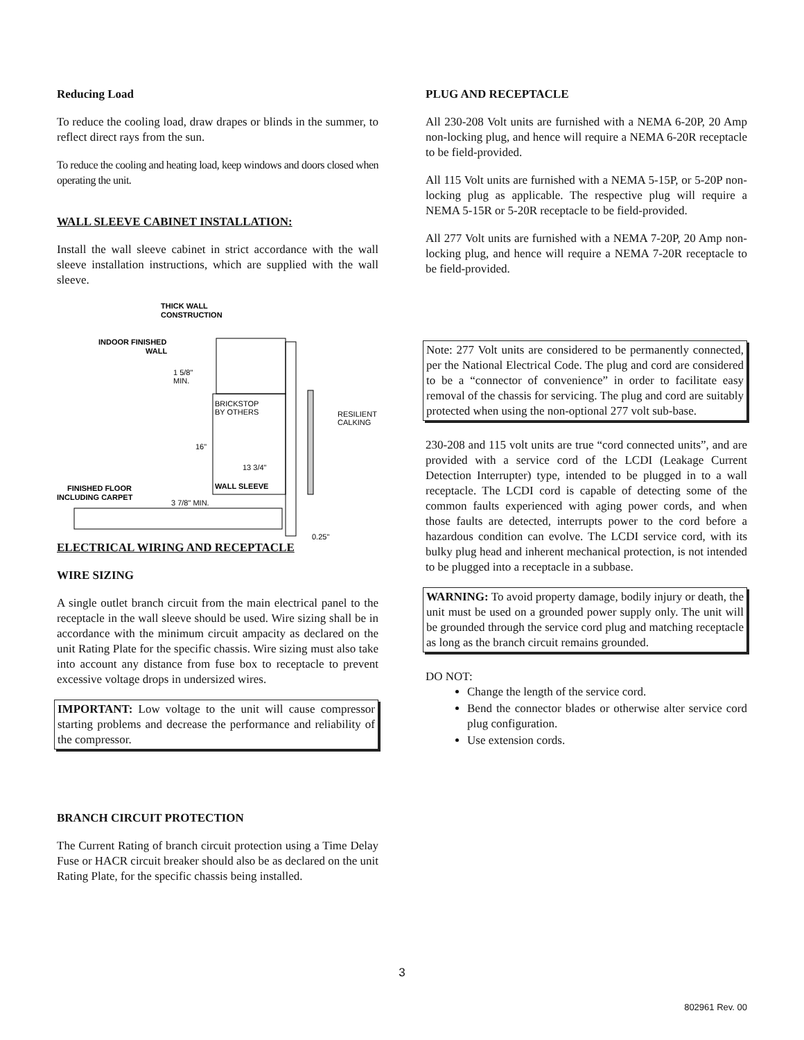Reducing Load
To reduce the cooling load, draw drapes or blinds in the summer, to reflect direct rays from the sun.
To reduce the cooling and heating load, keep windows and doors closed when operating the unit.
WALL SLEEVE CABINET INSTALLATION:
Install the wall sleeve cabinet in strict accordance with the wall sleeve installation instructions, which are supplied with the wall sleeve.
THICK WALL
CONSTRUCTION
INDOOR FINISHED
WALL
1 5/8"
MIN.
BRICKSTOP
BY OTHERS
RESILIENT
CALKING
16"
13 3/4"
WALL SLEEVE
FINISHED FLOOR
INCLUDING CARPET
3 7/8" MIN.
0.25"
ELECTRICAL WIRING AND RECEPTACLE
WIRE SIZING
A single outlet branch circuit from the main electrical panel to the receptacle in the wall sleeve should be used. Wire sizing shall be in accordance with the minimum circuit ampacity as declared on the unit Rating Plate for the specific chassis. Wire sizing must also take into account any distance from fuse box to receptacle to prevent excessive voltage drops in undersized wires.
IMPORTANT: Low voltage to the unit will cause compressor starting problems and decrease the performance and reliability of the compressor.
BRANCH CIRCUIT PROTECTION
The Current Rating of branch circuit protection using a Time Delay Fuse or HACR circuit breaker should also be as declared on the unit Rating Plate, for the specific chassis being installed.
PLUG AND RECEPTACLE
All 230-208 Volt units are furnished with a NEMA 6-20P, 20 Amp non-locking plug, and hence will require a NEMA 6-20R receptacle to be field-provided.
All 115 Volt units are furnished with a NEMA 5-15P, or 5-20P non-locking plug as applicable. The respective plug will require a NEMA 5-15R or 5-20R receptacle to be field-provided.
All 277 Volt units are furnished with a NEMA 7-20P, 20 Amp non-locking plug, and hence will require a NEMA 7-20R receptacle to be field-provided.
Note: 277 Volt units are considered to be permanently connected, per the National Electrical Code. The plug and cord are considered to be a “connector of convenience” in order to facilitate easy removal of the chassis for servicing. The plug and cord are suitably protected when using the non-optional 277 volt sub-base.
230-208 and 115 volt units are true “cord connected units”, and are provided with a service cord of the LCDI (Leakage Current Detection Interrupter) type, intended to be plugged in to a wall receptacle. The LCDI cord is capable of detecting some of the common faults experienced with aging power cords, and when those faults are detected, interrupts power to the cord before a hazardous condition can evolve. The LCDI service cord, with its bulky plug head and inherent mechanical protection, is not intended to be plugged into a receptacle in a subbase.
WARNING: To avoid property damage, bodily injury or death, the unit must be used on a grounded power supply only. The unit will be grounded through the service cord plug and matching receptacle as long as the branch circuit remains grounded.
DO NOT:
Change the length of the service cord.
Bend the connector blades or otherwise alter service cord plug configuration.
Use extension cords.
3
802961 Rev. 00